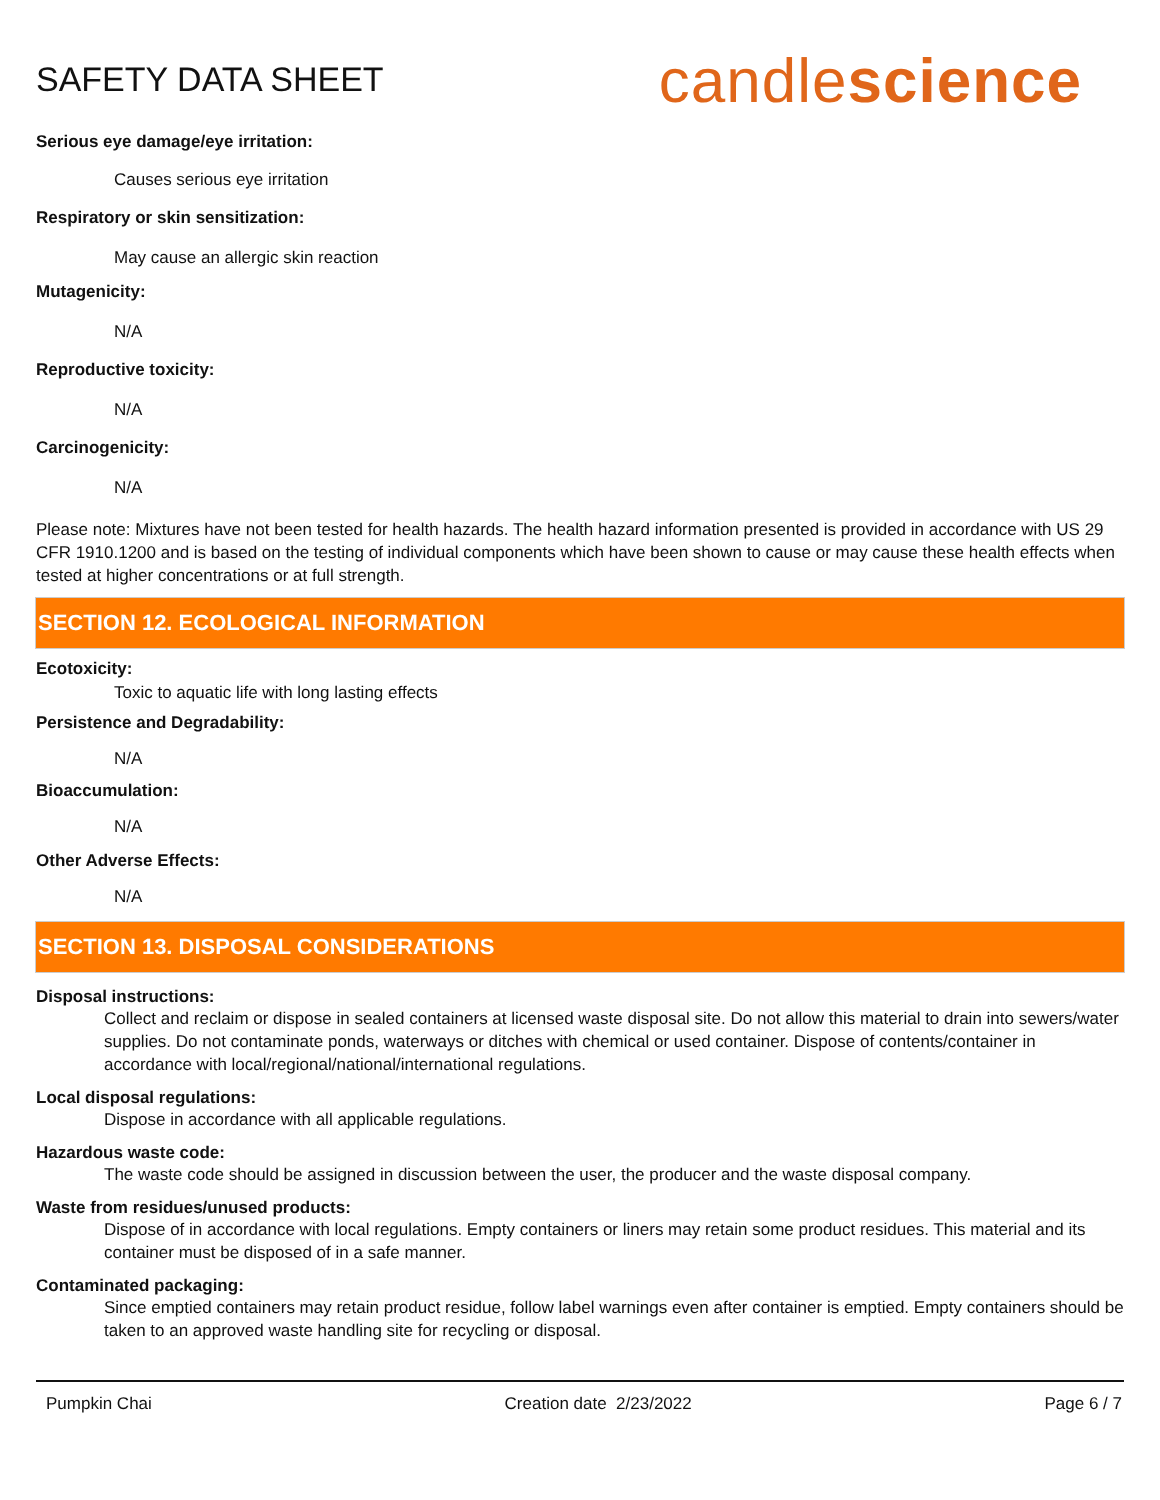SAFETY DATA SHEET
candlescience
Serious eye damage/eye irritation:
Causes serious eye irritation
Respiratory or skin sensitization:
May cause an allergic skin reaction
Mutagenicity:
N/A
Reproductive toxicity:
N/A
Carcinogenicity:
N/A
Please note: Mixtures have not been tested for health hazards. The health hazard information presented is provided in accordance with US 29 CFR 1910.1200 and is based on the testing of individual components which have been shown to cause or may cause these health effects when tested at higher concentrations or at full strength.
SECTION 12. ECOLOGICAL INFORMATION
Ecotoxicity:
Toxic to aquatic life with long lasting effects
Persistence and Degradability:
N/A
Bioaccumulation:
N/A
Other Adverse Effects:
N/A
SECTION 13. DISPOSAL CONSIDERATIONS
Disposal instructions:
Collect and reclaim or dispose in sealed containers at licensed waste disposal site. Do not allow this material to drain into sewers/water supplies. Do not contaminate ponds, waterways or ditches with chemical or used container. Dispose of contents/container in accordance with local/regional/national/international regulations.
Local disposal regulations:
Dispose in accordance with all applicable regulations.
Hazardous waste code:
The waste code should be assigned in discussion between the user, the producer and the waste disposal company.
Waste from residues/unused products:
Dispose of in accordance with local regulations. Empty containers or liners may retain some product residues. This material and its container must be disposed of in a safe manner.
Contaminated packaging:
Since emptied containers may retain product residue, follow label warnings even after container is emptied. Empty containers should be taken to an approved waste handling site for recycling or disposal.
Pumpkin Chai Creation date 2/23/2022 Page 6 / 7